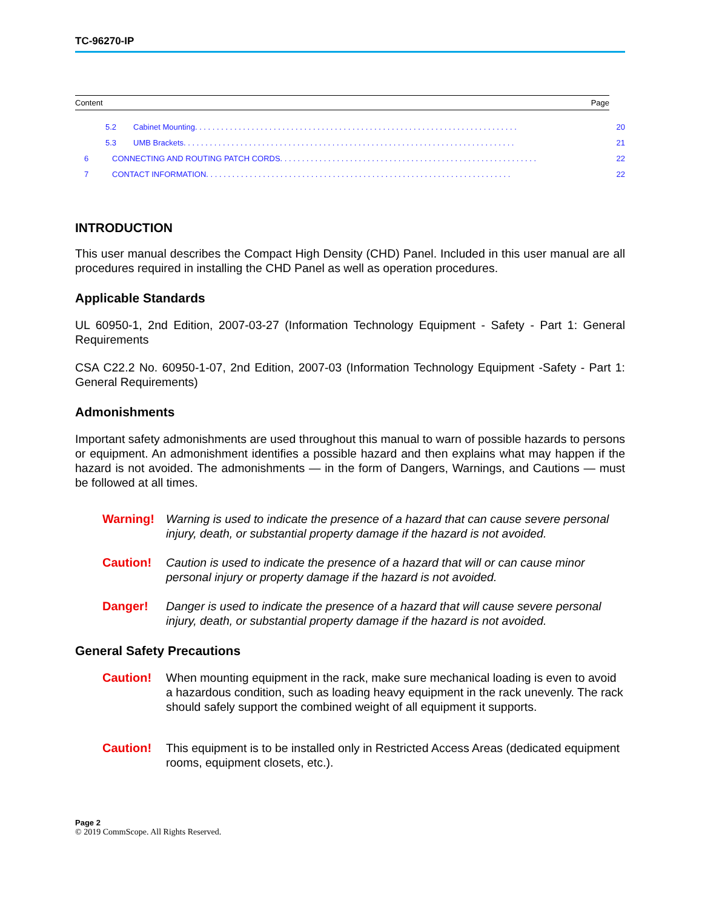TC-96270-IP
Content Page
5.2 Cabinet Mounting . . . . . . . . . . . . . . . . . . . . . . . . . . . . . . . . . . . . . . . . . . . . . . . . . . . . . . . . . . . . . . . . . . . . . . . . . . 20
5.3 UMB Brackets . . . . . . . . . . . . . . . . . . . . . . . . . . . . . . . . . . . . . . . . . . . . . . . . . . . . . . . . . . . . . . . . . . . . . . . . . . . . 21
6 CONNECTING AND ROUTING PATCH CORDS . . . . . . . . . . . . . . . . . . . . . . . . . . . . . . . . . . . . . . . . . . . . . . . . . . . . . . . . . . . 22
7 CONTACT INFORMATION . . . . . . . . . . . . . . . . . . . . . . . . . . . . . . . . . . . . . . . . . . . . . . . . . . . . . . . . . . . . . . . . . . . . . . 22
INTRODUCTION
This user manual describes the Compact High Density (CHD) Panel. Included in this user manual are all procedures required in installing the CHD Panel as well as operation procedures.
Applicable Standards
UL 60950-1, 2nd Edition, 2007-03-27 (Information Technology Equipment - Safety - Part 1: General Requirements
CSA C22.2 No. 60950-1-07, 2nd Edition, 2007-03 (Information Technology Equipment -Safety - Part 1: General Requirements)
Admonishments
Important safety admonishments are used throughout this manual to warn of possible hazards to persons or equipment. An admonishment identifies a possible hazard and then explains what may happen if the hazard is not avoided. The admonishments — in the form of Dangers, Warnings, and Cautions — must be followed at all times.
Warning! Warning is used to indicate the presence of a hazard that can cause severe personal injury, death, or substantial property damage if the hazard is not avoided.
Caution! Caution is used to indicate the presence of a hazard that will or can cause minor personal injury or property damage if the hazard is not avoided.
Danger! Danger is used to indicate the presence of a hazard that will cause severe personal injury, death, or substantial property damage if the hazard is not avoided.
General Safety Precautions
Caution! When mounting equipment in the rack, make sure mechanical loading is even to avoid a hazardous condition, such as loading heavy equipment in the rack unevenly. The rack should safely support the combined weight of all equipment it supports.
Caution! This equipment is to be installed only in Restricted Access Areas (dedicated equipment rooms, equipment closets, etc.).
Page 2
© 2019 CommScope. All Rights Reserved.